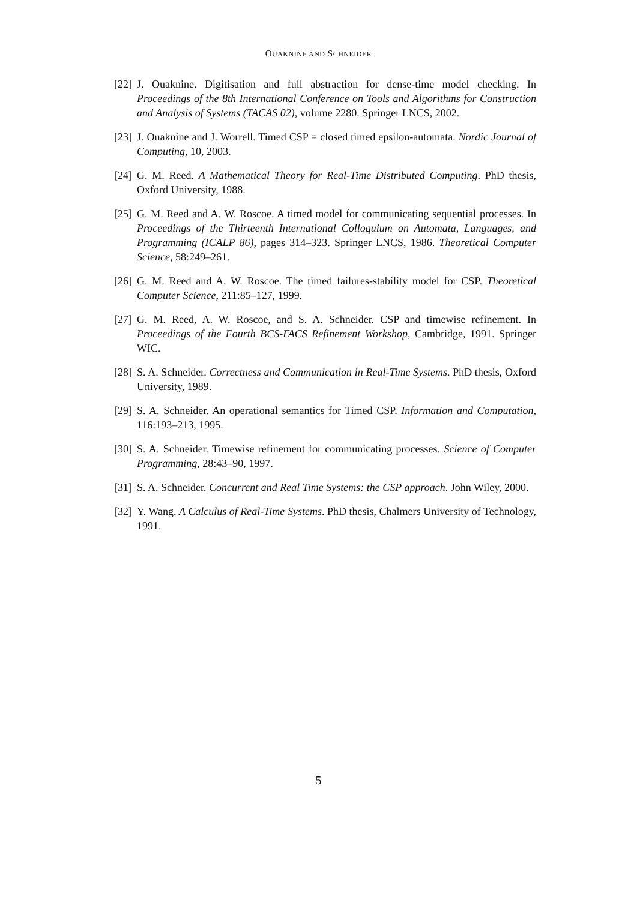OUAKNINE AND SCHNEIDER
[22] J. Ouaknine. Digitisation and full abstraction for dense-time model checking. In Proceedings of the 8th International Conference on Tools and Algorithms for Construction and Analysis of Systems (TACAS 02), volume 2280. Springer LNCS, 2002.
[23] J. Ouaknine and J. Worrell. Timed CSP = closed timed epsilon-automata. Nordic Journal of Computing, 10, 2003.
[24] G. M. Reed. A Mathematical Theory for Real-Time Distributed Computing. PhD thesis, Oxford University, 1988.
[25] G. M. Reed and A. W. Roscoe. A timed model for communicating sequential processes. In Proceedings of the Thirteenth International Colloquium on Automata, Languages, and Programming (ICALP 86), pages 314–323. Springer LNCS, 1986. Theoretical Computer Science, 58:249–261.
[26] G. M. Reed and A. W. Roscoe. The timed failures-stability model for CSP. Theoretical Computer Science, 211:85–127, 1999.
[27] G. M. Reed, A. W. Roscoe, and S. A. Schneider. CSP and timewise refinement. In Proceedings of the Fourth BCS-FACS Refinement Workshop, Cambridge, 1991. Springer WIC.
[28] S. A. Schneider. Correctness and Communication in Real-Time Systems. PhD thesis, Oxford University, 1989.
[29] S. A. Schneider. An operational semantics for Timed CSP. Information and Computation, 116:193–213, 1995.
[30] S. A. Schneider. Timewise refinement for communicating processes. Science of Computer Programming, 28:43–90, 1997.
[31] S. A. Schneider. Concurrent and Real Time Systems: the CSP approach. John Wiley, 2000.
[32] Y. Wang. A Calculus of Real-Time Systems. PhD thesis, Chalmers University of Technology, 1991.
5